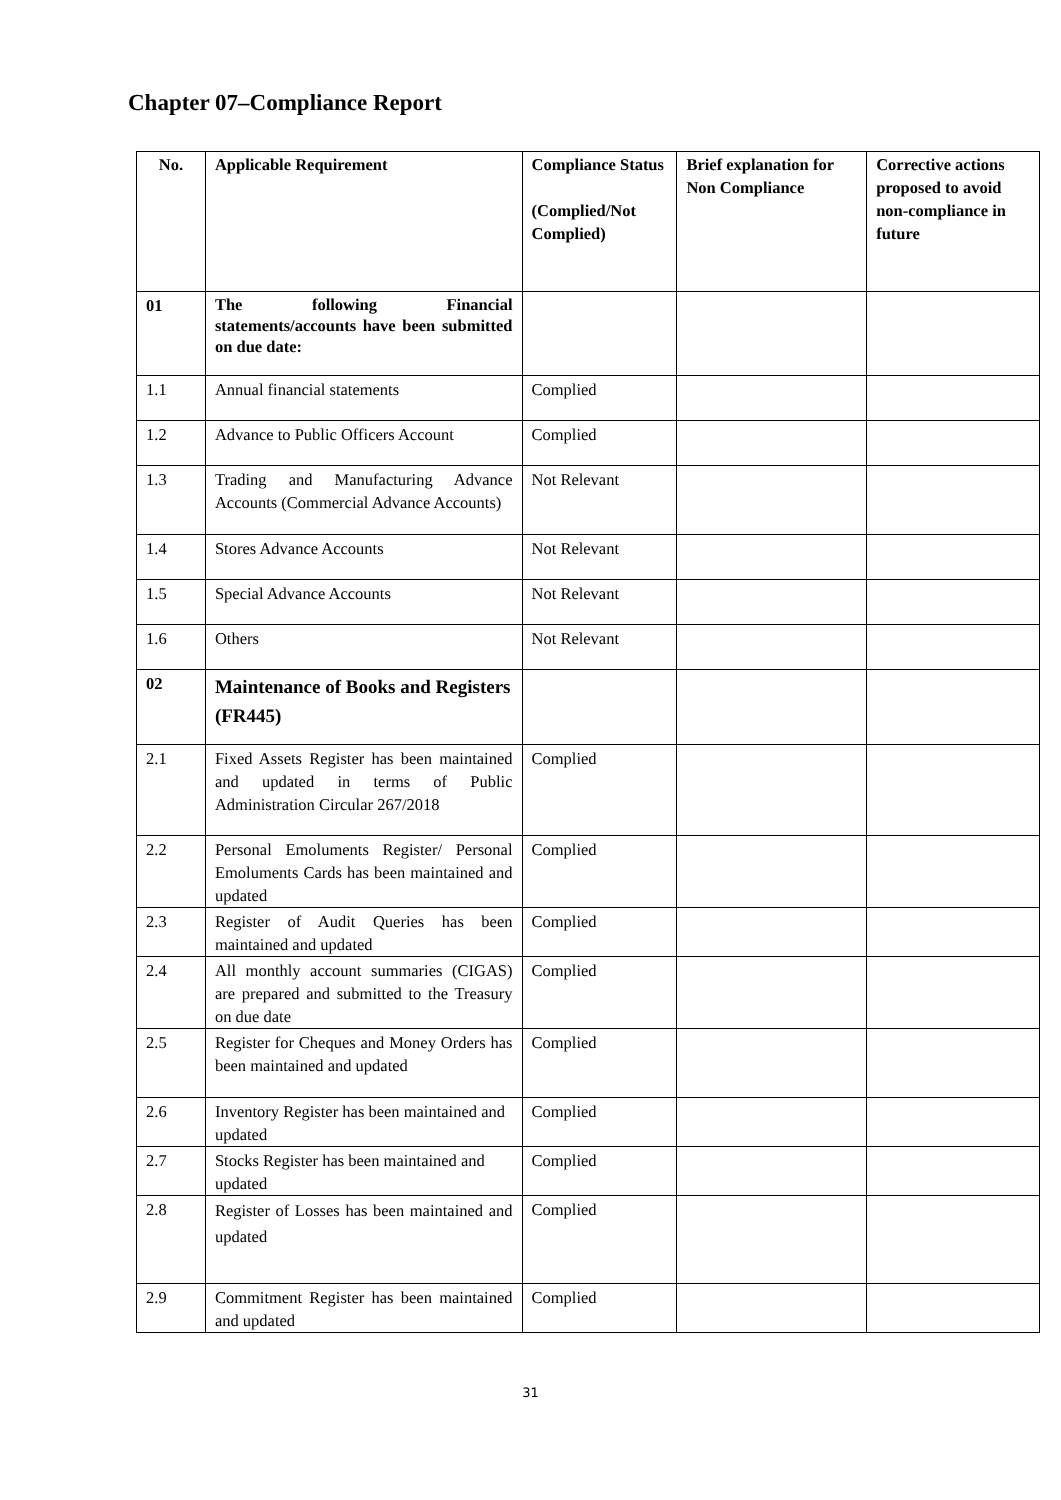Chapter 07–Compliance Report
| No. | Applicable Requirement | Compliance Status (Complied/Not Complied) | Brief explanation for Non Compliance | Corrective actions proposed to avoid non-compliance in future |
| --- | --- | --- | --- | --- |
| 01 | The following Financial statements/accounts have been submitted on due date: | | | |
| 1.1 | Annual financial statements | Complied | | |
| 1.2 | Advance to Public Officers Account | Complied | | |
| 1.3 | Trading and Manufacturing Advance Accounts (Commercial Advance Accounts) | Not Relevant | | |
| 1.4 | Stores Advance Accounts | Not Relevant | | |
| 1.5 | Special Advance Accounts | Not Relevant | | |
| 1.6 | Others | Not Relevant | | |
| 02 | Maintenance of Books and Registers (FR445) | | | |
| 2.1 | Fixed Assets Register has been maintained and updated in terms of Public Administration Circular 267/2018 | Complied | | |
| 2.2 | Personal Emoluments Register/ Personal Emoluments Cards has been maintained and updated | Complied | | |
| 2.3 | Register of Audit Queries has been maintained and updated | Complied | | |
| 2.4 | All monthly account summaries (CIGAS) are prepared and submitted to the Treasury on due date | Complied | | |
| 2.5 | Register for Cheques and Money Orders has been maintained and updated | Complied | | |
| 2.6 | Inventory Register has been maintained and updated | Complied | | |
| 2.7 | Stocks Register has been maintained and updated | Complied | | |
| 2.8 | Register of Losses has been maintained and updated | Complied | | |
| 2.9 | Commitment Register has been maintained and updated | Complied | | |
31